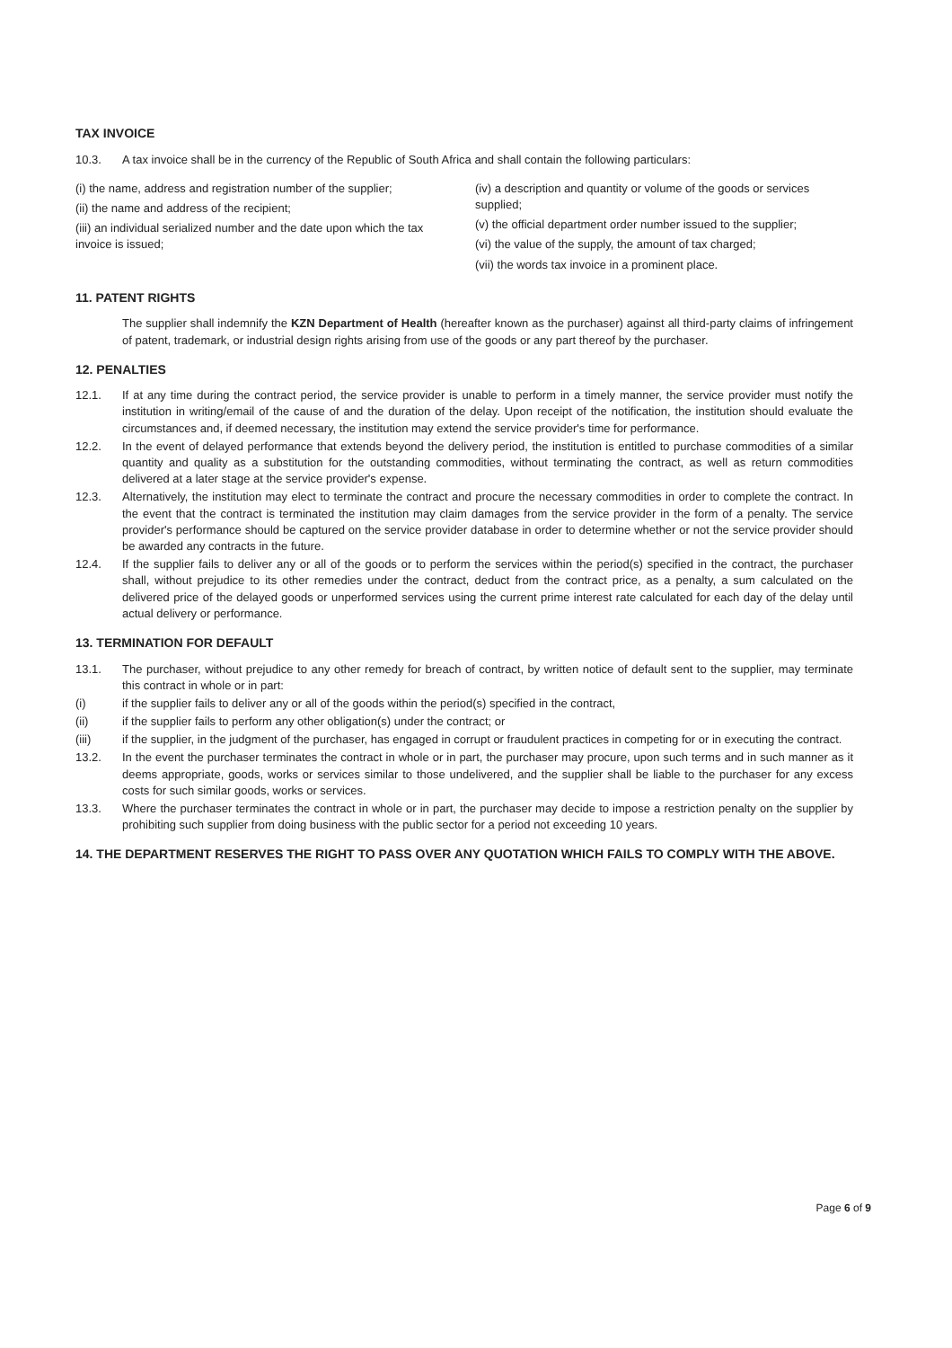TAX INVOICE
10.3. A tax invoice shall be in the currency of the Republic of South Africa and shall contain the following particulars:
(i) the name, address and registration number of the supplier;
(ii) the name and address of the recipient;
(iii) an individual serialized number and the date upon which the tax invoice is issued;
(iv) a description and quantity or volume of the goods or services supplied;
(v) the official department order number issued to the supplier;
(vi) the value of the supply, the amount of tax charged;
(vii) the words tax invoice in a prominent place.
11. PATENT RIGHTS
The supplier shall indemnify the KZN Department of Health (hereafter known as the purchaser) against all third-party claims of infringement of patent, trademark, or industrial design rights arising from use of the goods or any part thereof by the purchaser.
12. PENALTIES
12.1. If at any time during the contract period, the service provider is unable to perform in a timely manner, the service provider must notify the institution in writing/email of the cause of and the duration of the delay. Upon receipt of the notification, the institution should evaluate the circumstances and, if deemed necessary, the institution may extend the service provider's time for performance.
12.2. In the event of delayed performance that extends beyond the delivery period, the institution is entitled to purchase commodities of a similar quantity and quality as a substitution for the outstanding commodities, without terminating the contract, as well as return commodities delivered at a later stage at the service provider's expense.
12.3. Alternatively, the institution may elect to terminate the contract and procure the necessary commodities in order to complete the contract. In the event that the contract is terminated the institution may claim damages from the service provider in the form of a penalty. The service provider's performance should be captured on the service provider database in order to determine whether or not the service provider should be awarded any contracts in the future.
12.4. If the supplier fails to deliver any or all of the goods or to perform the services within the period(s) specified in the contract, the purchaser shall, without prejudice to its other remedies under the contract, deduct from the contract price, as a penalty, a sum calculated on the delivered price of the delayed goods or unperformed services using the current prime interest rate calculated for each day of the delay until actual delivery or performance.
13. TERMINATION FOR DEFAULT
13.1. The purchaser, without prejudice to any other remedy for breach of contract, by written notice of default sent to the supplier, may terminate this contract in whole or in part:
(i) if the supplier fails to deliver any or all of the goods within the period(s) specified in the contract,
(ii) if the supplier fails to perform any other obligation(s) under the contract; or
(iii) if the supplier, in the judgment of the purchaser, has engaged in corrupt or fraudulent practices in competing for or in executing the contract.
13.2. In the event the purchaser terminates the contract in whole or in part, the purchaser may procure, upon such terms and in such manner as it deems appropriate, goods, works or services similar to those undelivered, and the supplier shall be liable to the purchaser for any excess costs for such similar goods, works or services.
13.3. Where the purchaser terminates the contract in whole or in part, the purchaser may decide to impose a restriction penalty on the supplier by prohibiting such supplier from doing business with the public sector for a period not exceeding 10 years.
14. THE DEPARTMENT RESERVES THE RIGHT TO PASS OVER ANY QUOTATION WHICH FAILS TO COMPLY WITH THE ABOVE.
Page 6 of 9